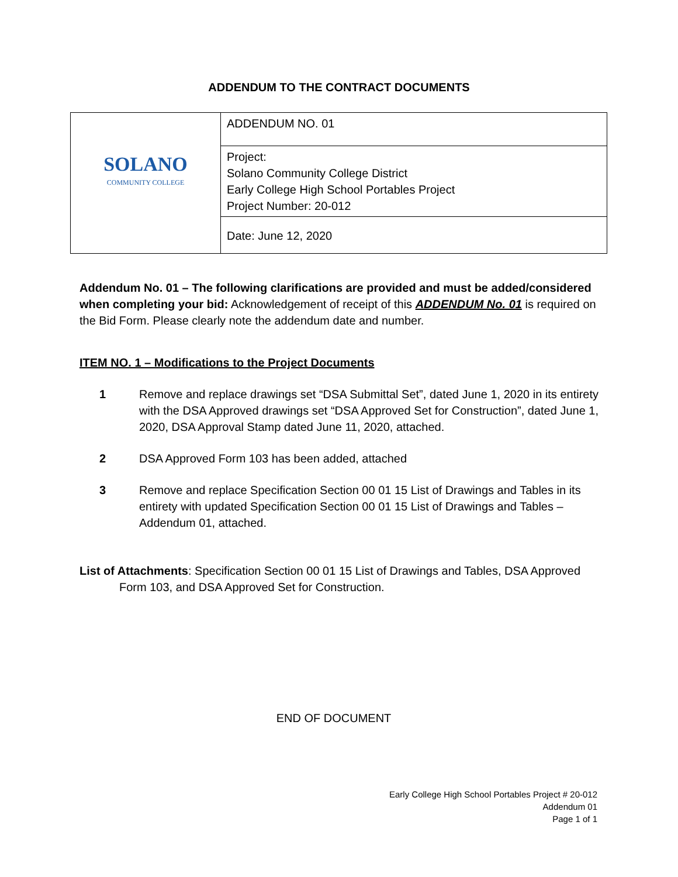ADDENDUM TO THE CONTRACT DOCUMENTS
| SOLANO COMMUNITY COLLEGE | ADDENDUM NO. 01 |
| | Project: Solano Community College District Early College High School Portables Project Project Number: 20-012 |
| | Date: June 12, 2020 |
Addendum No. 01 – The following clarifications are provided and must be added/considered when completing your bid: Acknowledgement of receipt of this ADDENDUM No. 01 is required on the Bid Form. Please clearly note the addendum date and number.
ITEM NO. 1 – Modifications to the Project Documents
1 Remove and replace drawings set “DSA Submittal Set”, dated June 1, 2020 in its entirety with the DSA Approved drawings set “DSA Approved Set for Construction”, dated June 1, 2020, DSA Approval Stamp dated June 11, 2020, attached.
2 DSA Approved Form 103 has been added, attached
3 Remove and replace Specification Section 00 01 15 List of Drawings and Tables in its entirety with updated Specification Section 00 01 15 List of Drawings and Tables – Addendum 01, attached.
List of Attachments: Specification Section 00 01 15 List of Drawings and Tables, DSA Approved Form 103, and DSA Approved Set for Construction.
END OF DOCUMENT
Early College High School Portables Project # 20-012
Addendum 01
Page 1 of 1